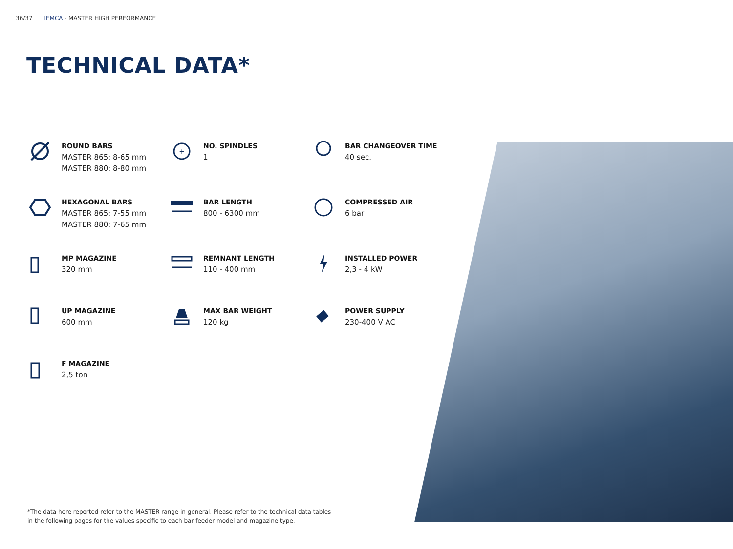36/37 IEMCA · MASTER HIGH PERFORMANCE
TECHNICAL DATA*
ROUND BARS
MASTER 865: 8-65 mm
MASTER 880: 8-80 mm
+
NO. SPINDLES
1
BAR CHANGEOVER TIME
40 sec.
HEXAGONAL BARS
MASTER 865: 7-55 mm
MASTER 880: 7-65 mm
BAR LENGTH
800 - 6300 mm
COMPRESSED AIR
6 bar
MP MAGAZINE
320 mm
REMNANT LENGTH
110 - 400 mm
INSTALLED POWER
2,3 - 4 kW
UP MAGAZINE
600 mm
MAX BAR WEIGHT
120 kg
POWER SUPPLY
230-400 V AC
F MAGAZINE
2,5 ton
*The data here reported refer to the MASTER range in general. Please refer to the technical data tables
in the following pages for the values specific to each bar feeder model and magazine type.